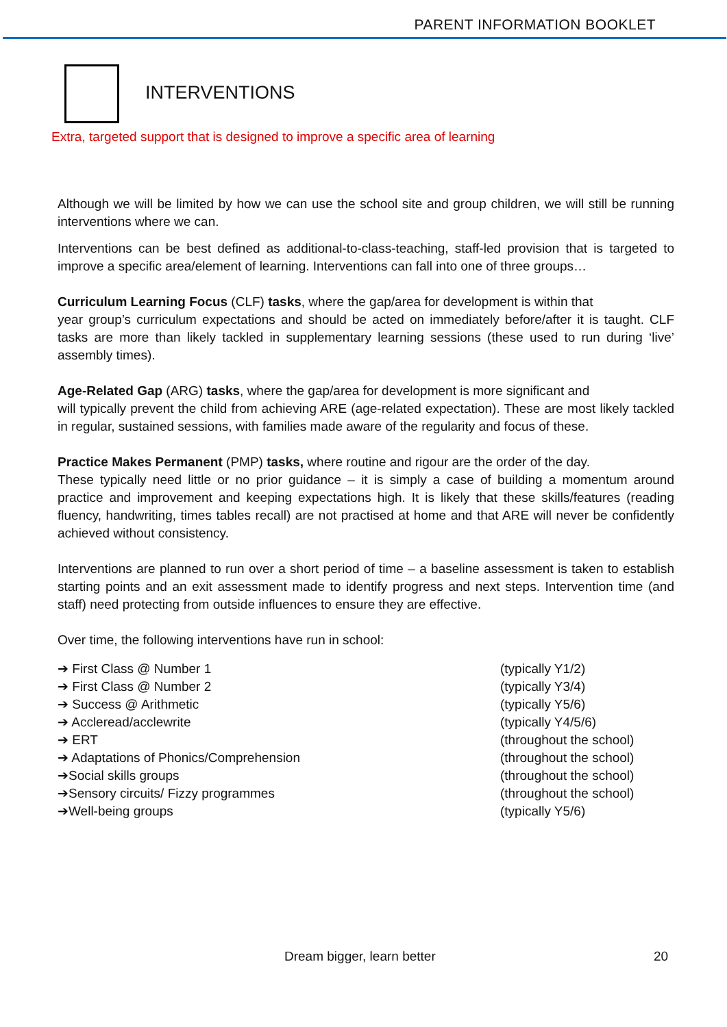PARENT INFORMATION BOOKLET
INTERVENTIONS
Extra, targeted support that is designed to improve a specific area of learning
Although we will be limited by how we can use the school site and group children, we will still be running interventions where we can.
Interventions can be best defined as additional-to-class-teaching, staff-led provision that is targeted to improve a specific area/element of learning. Interventions can fall into one of three groups…
Curriculum Learning Focus (CLF) tasks, where the gap/area for development is within that
year group’s curriculum expectations and should be acted on immediately before/after it is taught. CLF tasks are more than likely tackled in supplementary learning sessions (these used to run during ‘live’ assembly times).
Age-Related Gap (ARG) tasks, where the gap/area for development is more significant and
will typically prevent the child from achieving ARE (age-related expectation). These are most likely tackled in regular, sustained sessions, with families made aware of the regularity and focus of these.
Practice Makes Permanent (PMP) tasks, where routine and rigour are the order of the day.
These typically need little or no prior guidance – it is simply a case of building a momentum around practice and improvement and keeping expectations high. It is likely that these skills/features (reading fluency, handwriting, times tables recall) are not practised at home and that ARE will never be confidently achieved without consistency.
Interventions are planned to run over a short period of time – a baseline assessment is taken to establish starting points and an exit assessment made to identify progress and next steps. Intervention time (and staff) need protecting from outside influences to ensure they are effective.
Over time, the following interventions have run in school:
➔ First Class @ Number 1 (typically Y1/2)
➔ First Class @ Number 2 (typically Y3/4)
➔ Success @ Arithmetic (typically Y5/6)
➔ Accleread/acclewrite (typically Y4/5/6)
➔ ERT (throughout the school)
➔ Adaptations of Phonics/Comprehension (throughout the school)
➔Social skills groups (throughout the school)
➔Sensory circuits/ Fizzy programmes (throughout the school)
➔Well-being groups (typically Y5/6)
Dream bigger, learn better 20